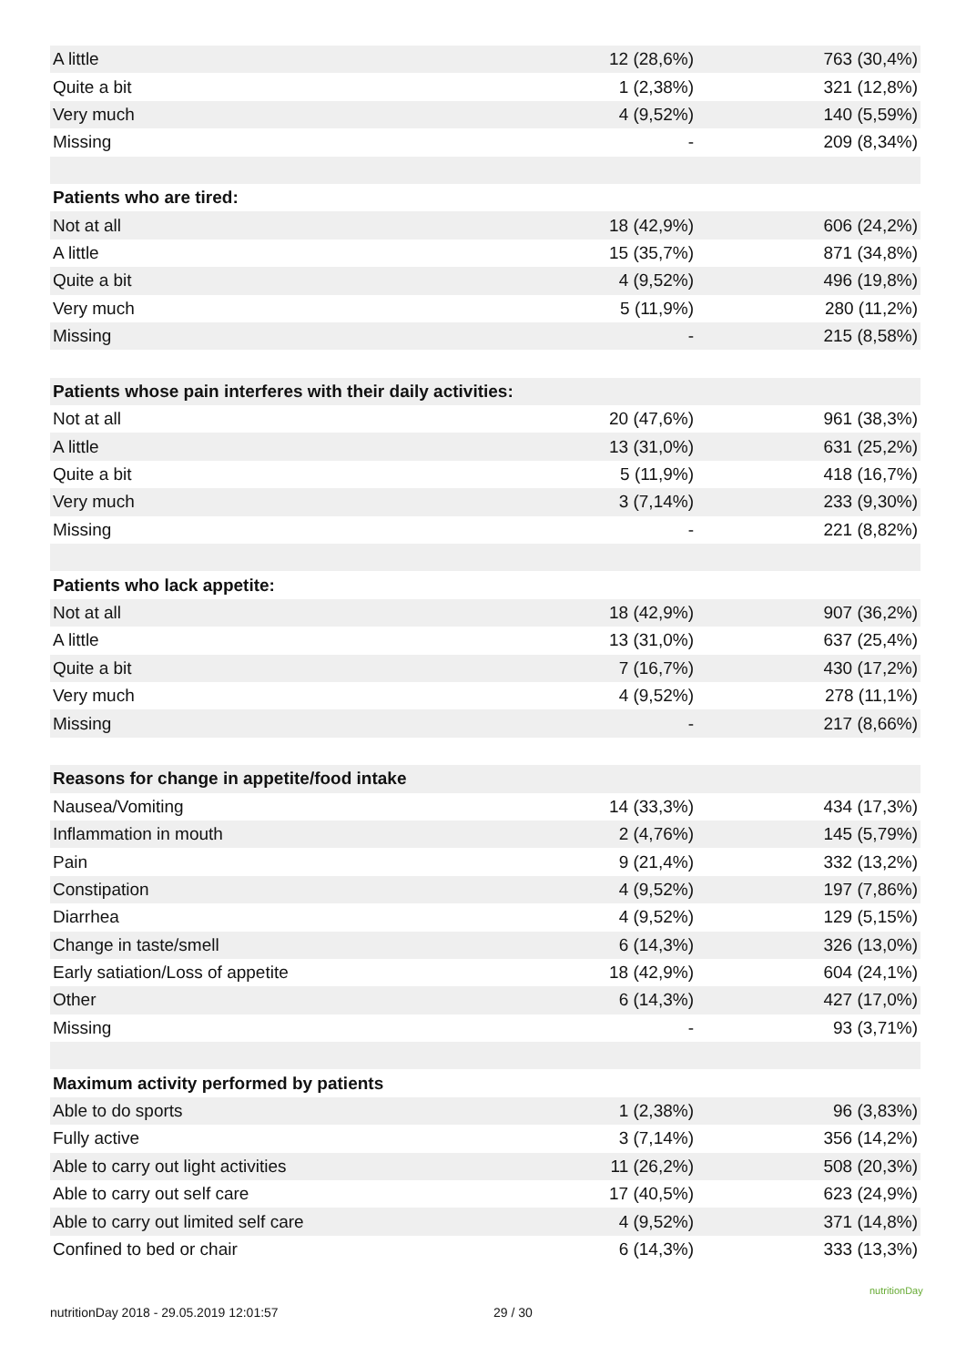| A little | 12 (28,6%) | 763 (30,4%) |
| Quite a bit | 1 (2,38%) | 321 (12,8%) |
| Very much | 4 (9,52%) | 140 (5,59%) |
| Missing | - | 209 (8,34%) |
| Patients who are tired: | | |
| Not at all | 18 (42,9%) | 606 (24,2%) |
| A little | 15 (35,7%) | 871 (34,8%) |
| Quite a bit | 4 (9,52%) | 496 (19,8%) |
| Very much | 5 (11,9%) | 280 (11,2%) |
| Missing | - | 215 (8,58%) |
| Patients whose pain interferes with their daily activities: | | |
| Not at all | 20 (47,6%) | 961 (38,3%) |
| A little | 13 (31,0%) | 631 (25,2%) |
| Quite a bit | 5 (11,9%) | 418 (16,7%) |
| Very much | 3 (7,14%) | 233 (9,30%) |
| Missing | - | 221 (8,82%) |
| Patients who lack appetite: | | |
| Not at all | 18 (42,9%) | 907 (36,2%) |
| A little | 13 (31,0%) | 637 (25,4%) |
| Quite a bit | 7 (16,7%) | 430 (17,2%) |
| Very much | 4 (9,52%) | 278 (11,1%) |
| Missing | - | 217 (8,66%) |
| Reasons for change in appetite/food intake | | |
| Nausea/Vomiting | 14 (33,3%) | 434 (17,3%) |
| Inflammation in mouth | 2 (4,76%) | 145 (5,79%) |
| Pain | 9 (21,4%) | 332 (13,2%) |
| Constipation | 4 (9,52%) | 197 (7,86%) |
| Diarrhea | 4 (9,52%) | 129 (5,15%) |
| Change in taste/smell | 6 (14,3%) | 326 (13,0%) |
| Early satiation/Loss of appetite | 18 (42,9%) | 604 (24,1%) |
| Other | 6 (14,3%) | 427 (17,0%) |
| Missing | - | 93 (3,71%) |
| Maximum activity performed by patients | | |
| Able to do sports | 1 (2,38%) | 96 (3,83%) |
| Fully active | 3 (7,14%) | 356 (14,2%) |
| Able to carry out light activities | 11 (26,2%) | 508 (20,3%) |
| Able to carry out self care | 17 (40,5%) | 623 (24,9%) |
| Able to carry out limited self care | 4 (9,52%) | 371 (14,8%) |
| Confined to bed or chair | 6 (14,3%) | 333 (13,3%) |
nutritionDay 2018 - 29.05.2019 12:01:57 29 / 30
nutritionDay